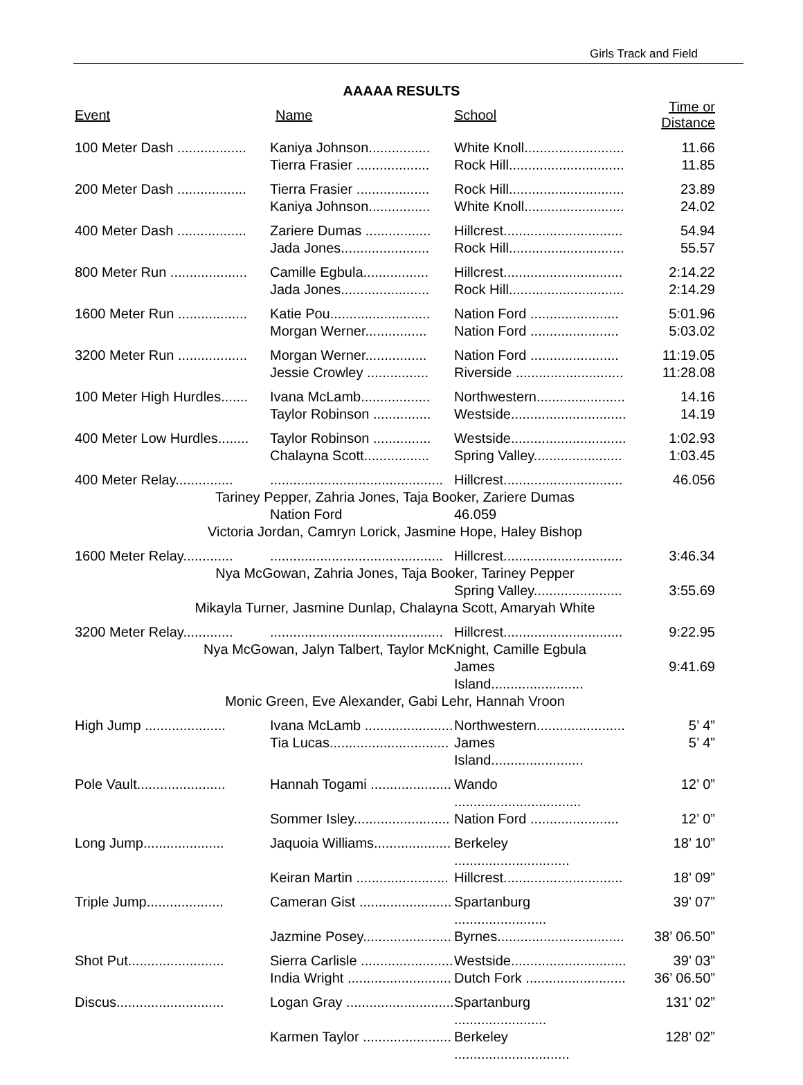Girls Track and Field
AAAAA RESULTS
| Event | Name | School | Time or Distance |
| --- | --- | --- | --- |
| 100 Meter Dash .................. | Kaniya Johnson................ | White Knoll.......................... | 11.66 |
| | Tierra Frasier ................... | Rock Hill.............................. | 11.85 |
| 200 Meter Dash .................. | Tierra Frasier ................... | Rock Hill.............................. | 23.89 |
| | Kaniya Johnson................ | White Knoll.......................... | 24.02 |
| 400 Meter Dash .................. | Zariere Dumas ................. | Hillcrest............................... | 54.94 |
| | Jada Jones....................... | Rock Hill.............................. | 55.57 |
| 800 Meter Run .................... | Camille Egbula................. | Hillcrest............................... | 2:14.22 |
| | Jada Jones....................... | Rock Hill.............................. | 2:14.29 |
| 1600 Meter Run .................. | Katie Pou.......................... | Nation Ford ....................... | 5:01.96 |
| | Morgan Werner................ | Nation Ford ....................... | 5:03.02 |
| 3200 Meter Run .................. | Morgan Werner................ | Nation Ford ....................... | 11:19.05 |
| | Jessie Crowley ................ | Riverside ............................ | 11:28.08 |
| 100 Meter High Hurdles....... | Ivana McLamb.................. | Northwestern....................... | 14.16 |
| | Taylor Robinson ............... | Westside.............................. | 14.19 |
| 400 Meter Low Hurdles........ | Taylor Robinson ............... | Westside.............................. | 1:02.93 |
| | Chalayna Scott................. | Spring Valley....................... | 1:03.45 |
| 400 Meter Relay............... | ............................................. | Hillcrest............................... | 46.056 |
| Tariney Pepper, Zahria Jones, Taja Booker, Zariere Dumas | | | |
| | Nation Ford | 46.059 | |
| Victoria Jordan, Camryn Lorick, Jasmine Hope, Haley Bishop | | | |
| 1600 Meter Relay............. | ............................................. | Hillcrest............................... | 3:46.34 |
| Nya McGowan, Zahria Jones, Taja Booker, Tariney Pepper | | | |
| | | Spring Valley....................... | 3:55.69 |
| Mikayla Turner, Jasmine Dunlap, Chalayna Scott, Amaryah White | | | |
| 3200 Meter Relay............. | ............................................. | Hillcrest............................... | 9:22.95 |
| Nya McGowan, Jalyn Talbert, Taylor McKnight, Camille Egbula | | | |
| | | James Island........................ | 9:41.69 |
| Monic Green, Eve Alexander, Gabi Lehr, Hannah Vroon | | | |
| High Jump ..................... | Ivana McLamb ....................... | Northwestern....................... | 5’ 4” |
| | Tia Lucas............................... | James Island........................ | 5’ 4” |
| Pole Vault....................... | Hannah Togami ..................... | Wando ................................. | 12’ 0” |
| | Sommer Isley......................... | Nation Ford ....................... | 12’ 0” |
| Long Jump..................... | Jaquoia Williams.................... | Berkeley .............................. | 18’ 10” |
| | Keiran Martin ........................ | Hillcrest............................... | 18’ 09” |
| Triple Jump.................... | Cameran Gist ........................ | Spartanburg ........................ | 39’ 07” |
| | Jazmine Posey....................... | Byrnes................................. | 38’ 06.50” |
| Shot Put......................... | Sierra Carlisle ........................ | Westside.............................. | 39’ 03” |
| | India Wright ........................... | Dutch Fork .......................... | 36’ 06.50” |
| Discus............................ | Logan Gray ............................ | Spartanburg ........................ | 131’ 02” |
| | Karmen Taylor ....................... | Berkeley .............................. | 128’ 02” |